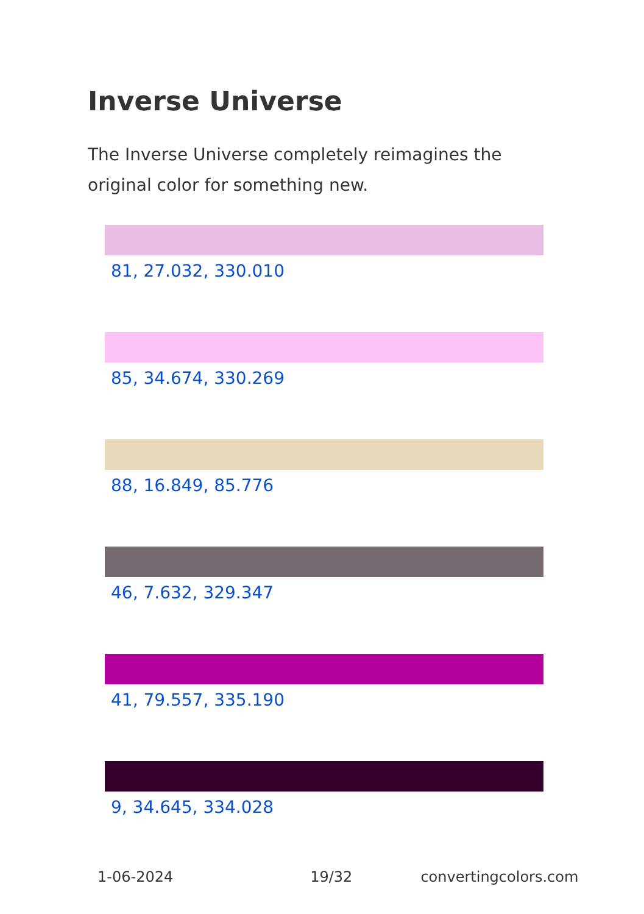Inverse Universe
The Inverse Universe completely reimagines the original color for something new.
81, 27.032, 330.010
85, 34.674, 330.269
88, 16.849, 85.776
46, 7.632, 329.347
41, 79.557, 335.190
9, 34.645, 334.028
1-06-2024 19/32 convertingcolors.com